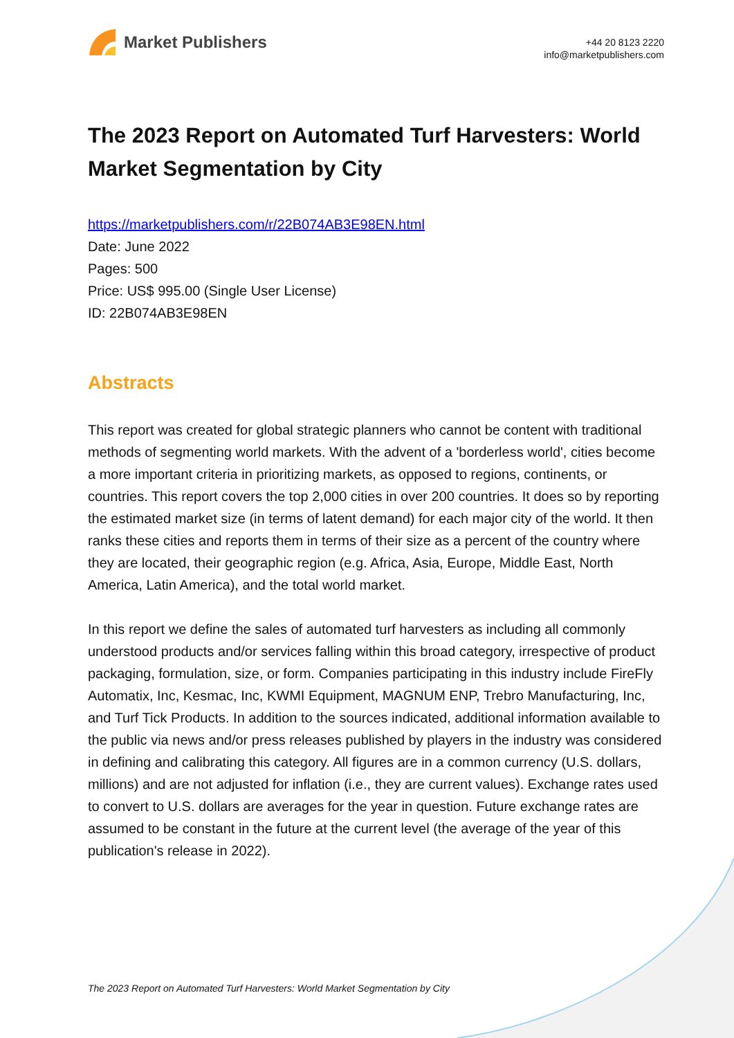Market Publishers
+44 20 8123 2220
info@marketpublishers.com
The 2023 Report on Automated Turf Harvesters: World Market Segmentation by City
https://marketpublishers.com/r/22B074AB3E98EN.html
Date: June 2022
Pages: 500
Price: US$ 995.00 (Single User License)
ID: 22B074AB3E98EN
Abstracts
This report was created for global strategic planners who cannot be content with traditional methods of segmenting world markets. With the advent of a 'borderless world', cities become a more important criteria in prioritizing markets, as opposed to regions, continents, or countries. This report covers the top 2,000 cities in over 200 countries. It does so by reporting the estimated market size (in terms of latent demand) for each major city of the world. It then ranks these cities and reports them in terms of their size as a percent of the country where they are located, their geographic region (e.g. Africa, Asia, Europe, Middle East, North America, Latin America), and the total world market.
In this report we define the sales of automated turf harvesters as including all commonly understood products and/or services falling within this broad category, irrespective of product packaging, formulation, size, or form. Companies participating in this industry include FireFly Automatix, Inc, Kesmac, Inc, KWMI Equipment, MAGNUM ENP, Trebro Manufacturing, Inc, and Turf Tick Products. In addition to the sources indicated, additional information available to the public via news and/or press releases published by players in the industry was considered in defining and calibrating this category. All figures are in a common currency (U.S. dollars, millions) and are not adjusted for inflation (i.e., they are current values). Exchange rates used to convert to U.S. dollars are averages for the year in question. Future exchange rates are assumed to be constant in the future at the current level (the average of the year of this publication's release in 2022).
The 2023 Report on Automated Turf Harvesters: World Market Segmentation by City